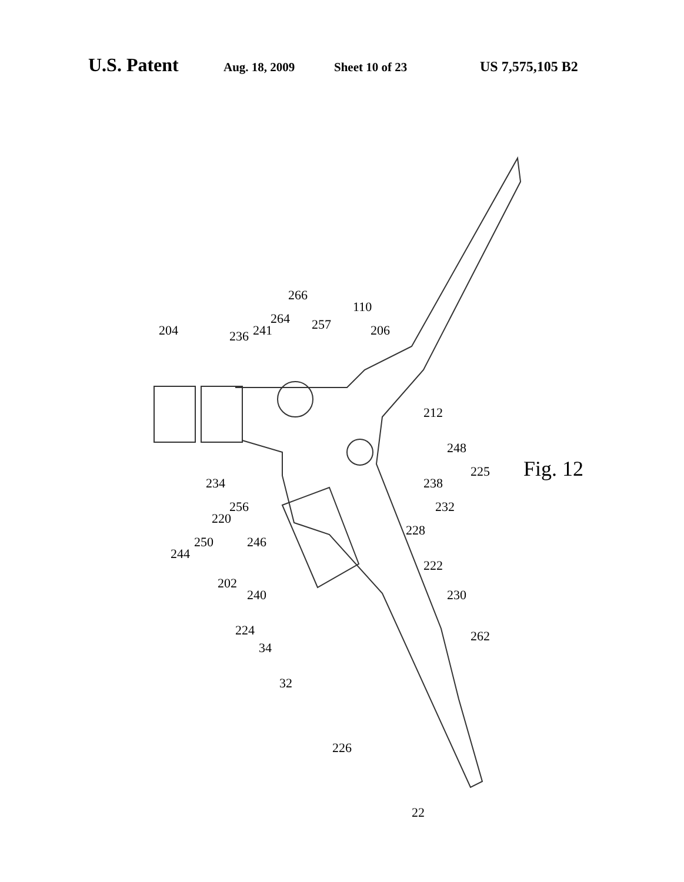U.S. Patent Aug. 18, 2009 Sheet 10 of 23 US 7,575,105 B2
204
110
206
212
248
225
238
232
228
222
230
262
234
256
220
250
244
246
202
240
224
34
32
226
22
236
241
264
266
257
Fig. 12